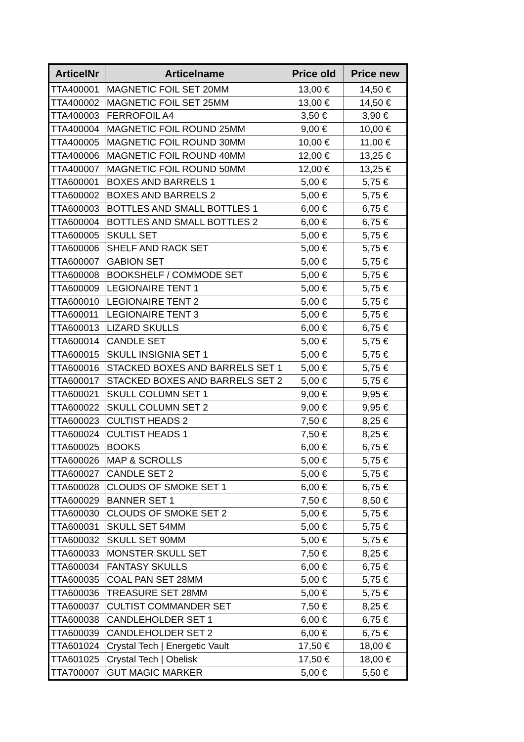| ArticelNr | Articelname | Price old | Price new |
| --- | --- | --- | --- |
| TTA400001 | MAGNETIC FOIL SET 20MM | 13,00 € | 14,50 € |
| TTA400002 | MAGNETIC FOIL SET 25MM | 13,00 € | 14,50 € |
| TTA400003 | FERROFOIL A4 | 3,50 € | 3,90 € |
| TTA400004 | MAGNETIC FOIL ROUND 25MM | 9,00 € | 10,00 € |
| TTA400005 | MAGNETIC FOIL ROUND 30MM | 10,00 € | 11,00 € |
| TTA400006 | MAGNETIC FOIL ROUND 40MM | 12,00 € | 13,25 € |
| TTA400007 | MAGNETIC FOIL ROUND 50MM | 12,00 € | 13,25 € |
| TTA600001 | BOXES AND BARRELS 1 | 5,00 € | 5,75 € |
| TTA600002 | BOXES AND BARRELS 2 | 5,00 € | 5,75 € |
| TTA600003 | BOTTLES AND SMALL BOTTLES 1 | 6,00 € | 6,75 € |
| TTA600004 | BOTTLES AND SMALL BOTTLES 2 | 6,00 € | 6,75 € |
| TTA600005 | SKULL SET | 5,00 € | 5,75 € |
| TTA600006 | SHELF AND RACK SET | 5,00 € | 5,75 € |
| TTA600007 | GABION SET | 5,00 € | 5,75 € |
| TTA600008 | BOOKSHELF / COMMODE SET | 5,00 € | 5,75 € |
| TTA600009 | LEGIONAIRE TENT 1 | 5,00 € | 5,75 € |
| TTA600010 | LEGIONAIRE TENT 2 | 5,00 € | 5,75 € |
| TTA600011 | LEGIONAIRE TENT 3 | 5,00 € | 5,75 € |
| TTA600013 | LIZARD SKULLS | 6,00 € | 6,75 € |
| TTA600014 | CANDLE SET | 5,00 € | 5,75 € |
| TTA600015 | SKULL INSIGNIA SET 1 | 5,00 € | 5,75 € |
| TTA600016 | STACKED BOXES AND BARRELS SET 1 | 5,00 € | 5,75 € |
| TTA600017 | STACKED BOXES AND BARRELS SET 2 | 5,00 € | 5,75 € |
| TTA600021 | SKULL COLUMN SET 1 | 9,00 € | 9,95 € |
| TTA600022 | SKULL COLUMN SET 2 | 9,00 € | 9,95 € |
| TTA600023 | CULTIST HEADS 2 | 7,50 € | 8,25 € |
| TTA600024 | CULTIST HEADS 1 | 7,50 € | 8,25 € |
| TTA600025 | BOOKS | 6,00 € | 6,75 € |
| TTA600026 | MAP & SCROLLS | 5,00 € | 5,75 € |
| TTA600027 | CANDLE SET 2 | 5,00 € | 5,75 € |
| TTA600028 | CLOUDS OF SMOKE SET 1 | 6,00 € | 6,75 € |
| TTA600029 | BANNER SET 1 | 7,50 € | 8,50 € |
| TTA600030 | CLOUDS OF SMOKE SET 2 | 5,00 € | 5,75 € |
| TTA600031 | SKULL SET 54MM | 5,00 € | 5,75 € |
| TTA600032 | SKULL SET 90MM | 5,00 € | 5,75 € |
| TTA600033 | MONSTER SKULL SET | 7,50 € | 8,25 € |
| TTA600034 | FANTASY SKULLS | 6,00 € | 6,75 € |
| TTA600035 | COAL PAN SET 28MM | 5,00 € | 5,75 € |
| TTA600036 | TREASURE SET 28MM | 5,00 € | 5,75 € |
| TTA600037 | CULTIST COMMANDER SET | 7,50 € | 8,25 € |
| TTA600038 | CANDLEHOLDER SET 1 | 6,00 € | 6,75 € |
| TTA600039 | CANDLEHOLDER SET 2 | 6,00 € | 6,75 € |
| TTA601024 | Crystal Tech / Energetic Vault | 17,50 € | 18,00 € |
| TTA601025 | Crystal Tech / Obelisk | 17,50 € | 18,00 € |
| TTA700007 | GUT MAGIC MARKER | 5,00 € | 5,50 € |